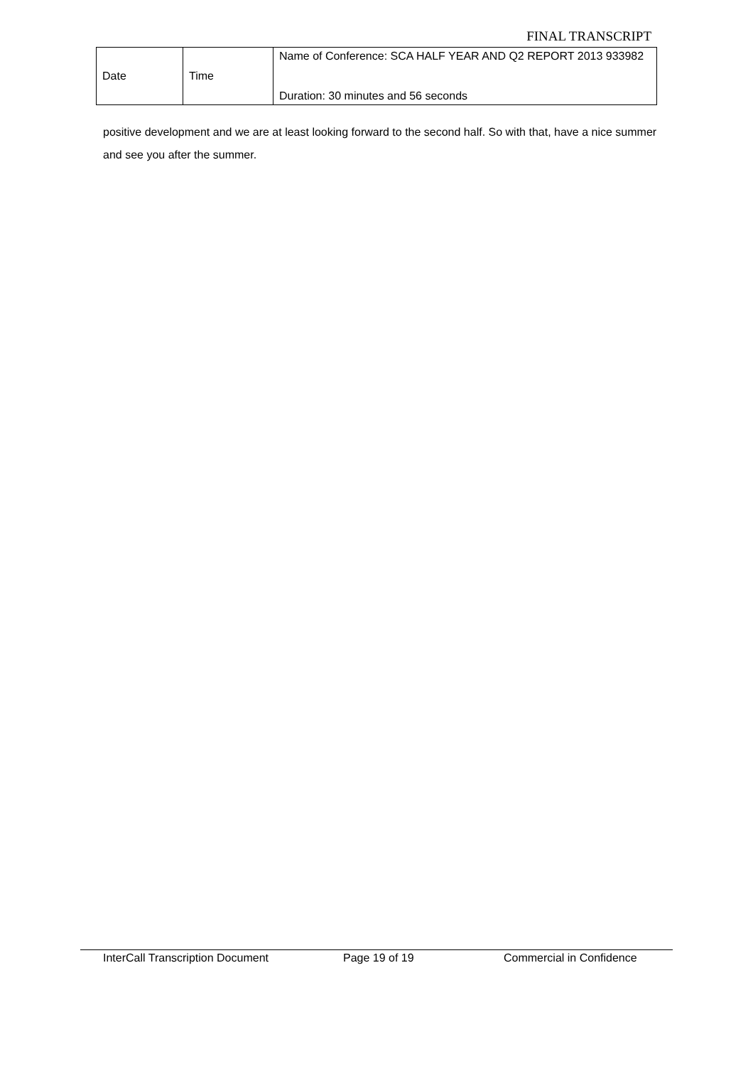FINAL TRANSCRIPT
| Date | Time | Name of Conference: SCA HALF YEAR AND Q2 REPORT 2013 933982 Duration: 30 minutes and 56 seconds |
positive development and we are at least looking forward to the second half. So with that, have a nice summer and see you after the summer.
InterCall Transcription Document Page 19 of 19 Commercial in Confidence